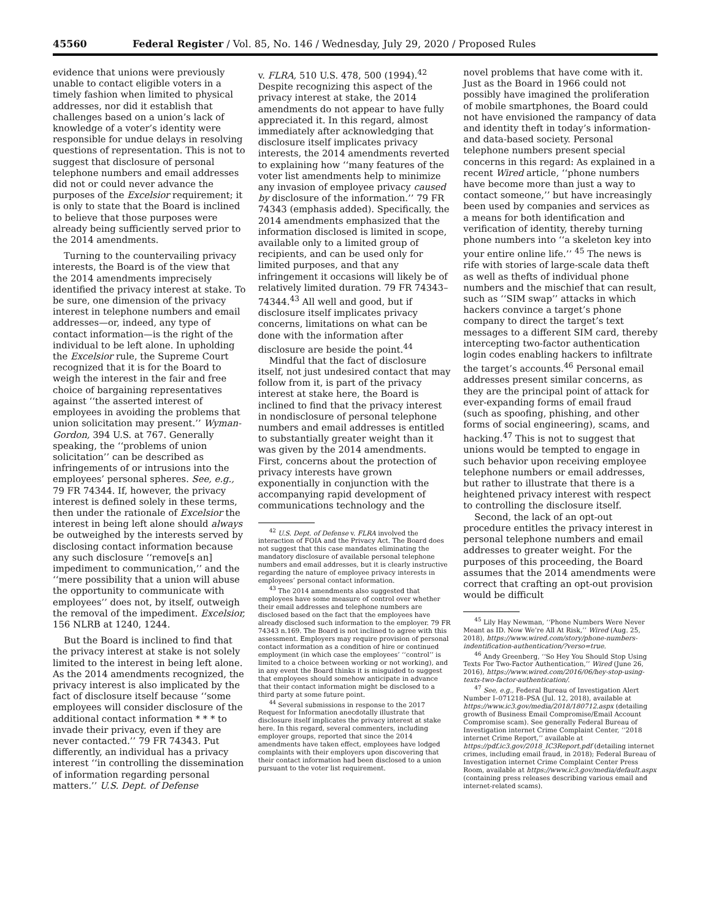45560 Federal Register / Vol. 85, No. 146 / Wednesday, July 29, 2020 / Proposed Rules
evidence that unions were previously unable to contact eligible voters in a timely fashion when limited to physical addresses, nor did it establish that challenges based on a union’s lack of knowledge of a voter’s identity were responsible for undue delays in resolving questions of representation. This is not to suggest that disclosure of personal telephone numbers and email addresses did not or could never advance the purposes of the Excelsior requirement; it is only to state that the Board is inclined to believe that those purposes were already being sufficiently served prior to the 2014 amendments.
Turning to the countervailing privacy interests, the Board is of the view that the 2014 amendments imprecisely identified the privacy interest at stake. To be sure, one dimension of the privacy interest in telephone numbers and email addresses—or, indeed, any type of contact information—is the right of the individual to be left alone. In upholding the Excelsior rule, the Supreme Court recognized that it is for the Board to weigh the interest in the fair and free choice of bargaining representatives against ‘‘the asserted interest of employees in avoiding the problems that union solicitation may present.’’ Wyman-Gordon, 394 U.S. at 767. Generally speaking, the ‘‘problems of union solicitation’’ can be described as infringements of or intrusions into the employees’ personal spheres. See, e.g., 79 FR 74344. If, however, the privacy interest is defined solely in these terms, then under the rationale of Excelsior the interest in being left alone should always be outweighed by the interests served by disclosing contact information because any such disclosure ‘‘remove[s an] impediment to communication,’’ and the ‘‘mere possibility that a union will abuse the opportunity to communicate with employees’’ does not, by itself, outweigh the removal of the impediment. Excelsior, 156 NLRB at 1240, 1244.
But the Board is inclined to find that the privacy interest at stake is not solely limited to the interest in being left alone. As the 2014 amendments recognized, the privacy interest is also implicated by the fact of disclosure itself because ‘‘some employees will consider disclosure of the additional contact information * * * to invade their privacy, even if they are never contacted.’’ 79 FR 74343. Put differently, an individual has a privacy interest ‘‘in controlling the dissemination of information regarding personal matters.’’ U.S. Dept. of Defense
v. FLRA, 510 U.S. 478, 500 (1994).<sup>42</sup> Despite recognizing this aspect of the privacy interest at stake, the 2014 amendments do not appear to have fully appreciated it. In this regard, almost immediately after acknowledging that disclosure itself implicates privacy interests, the 2014 amendments reverted to explaining how ‘‘many features of the voter list amendments help to minimize any invasion of employee privacy caused by disclosure of the information.’’ 79 FR 74343 (emphasis added). Specifically, the 2014 amendments emphasized that the information disclosed is limited in scope, available only to a limited group of recipients, and can be used only for limited purposes, and that any infringement it occasions will likely be of relatively limited duration. 79 FR 74343–74344.<sup>43</sup> All well and good, but if disclosure itself implicates privacy concerns, limitations on what can be done with the information after disclosure are beside the point.<sup>44</sup>
Mindful that the fact of disclosure itself, not just undesired contact that may follow from it, is part of the privacy interest at stake here, the Board is inclined to find that the privacy interest in nondisclosure of personal telephone numbers and email addresses is entitled to substantially greater weight than it was given by the 2014 amendments. First, concerns about the protection of privacy interests have grown exponentially in conjunction with the accompanying rapid development of communications technology and the
<sup>42</sup> U.S. Dept. of Defense v. FLRA involved the interaction of FOIA and the Privacy Act. The Board does not suggest that this case mandates eliminating the mandatory disclosure of available personal telephone numbers and email addresses, but it is clearly instructive regarding the nature of employee privacy interests in employees’ personal contact information.
<sup>43</sup> The 2014 amendments also suggested that employees have some measure of control over whether their email addresses and telephone numbers are disclosed based on the fact that the employees have already disclosed such information to the employer. 79 FR 74343 n.169. The Board is not inclined to agree with this assessment. Employers may require provision of personal contact information as a condition of hire or continued employment (in which case the employees’ ‘‘control’’ is limited to a choice between working or not working), and in any event the Board thinks it is misguided to suggest that employees should somehow anticipate in advance that their contact information might be disclosed to a third party at some future point.
<sup>44</sup> Several submissions in response to the 2017 Request for Information anecdotally illustrate that disclosure itself implicates the privacy interest at stake here. In this regard, several commenters, including employer groups, reported that since the 2014 amendments have taken effect, employees have lodged complaints with their employers upon discovering that their contact information had been disclosed to a union pursuant to the voter list requirement.
novel problems that have come with it. Just as the Board in 1966 could not possibly have imagined the proliferation of mobile smartphones, the Board could not have envisioned the rampancy of data and identity theft in today’s information- and data-based society. Personal telephone numbers present special concerns in this regard: As explained in a recent Wired article, ‘‘phone numbers have become more than just a way to contact someone,’’ but have increasingly been used by companies and services as a means for both identification and verification of identity, thereby turning phone numbers into ‘‘a skeleton key into your entire online life.’’ <sup>45</sup> The news is rife with stories of large-scale data theft as well as thefts of individual phone numbers and the mischief that can result, such as ‘‘SIM swap’’ attacks in which hackers convince a target’s phone company to direct the target’s text messages to a different SIM card, thereby intercepting two-factor authentication login codes enabling hackers to infiltrate the target’s accounts.<sup>46</sup> Personal email addresses present similar concerns, as they are the principal point of attack for ever-expanding forms of email fraud (such as spoofing, phishing, and other forms of social engineering), scams, and hacking.<sup>47</sup> This is not to suggest that unions would be tempted to engage in such behavior upon receiving employee telephone numbers or email addresses, but rather to illustrate that there is a heightened privacy interest with respect to controlling the disclosure itself.
Second, the lack of an opt-out procedure entitles the privacy interest in personal telephone numbers and email addresses to greater weight. For the purposes of this proceeding, the Board assumes that the 2014 amendments were correct that crafting an opt-out provision would be difficult
<sup>45</sup> Lily Hay Newman, ‘‘Phone Numbers Were Never Meant as ID. Now We’re All At Risk,’’ Wired (Aug. 25, 2018), https://www.wired.com/story/phone-numbers-indentification-authentication/?verso=true.
<sup>46</sup> Andy Greenberg, ‘‘So Hey You Should Stop Using Texts For Two-Factor Authentication,’’ Wired (June 26, 2016), https://www.wired.com/2016/06/hey-stop-using-texts-two-factor-authentication/.
<sup>47</sup> See, e.g., Federal Bureau of Investigation Alert Number I–071218–PSA (Jul. 12, 2018), available at https://www.ic3.gov/media/2018/180712.aspx (detailing growth of Business Email Compromise/Email Account Compromise scam). See generally Federal Bureau of Investigation internet Crime Complaint Center, ‘‘2018 internet Crime Report,’’ available at https://pdf.ic3.gov/2018_IC3Report.pdf (detailing internet crimes, including email fraud, in 2018); Federal Bureau of Investigation internet Crime Complaint Center Press Room, available at https://www.ic3.gov/media/default.aspx (containing press releases describing various email and internet-related scams).